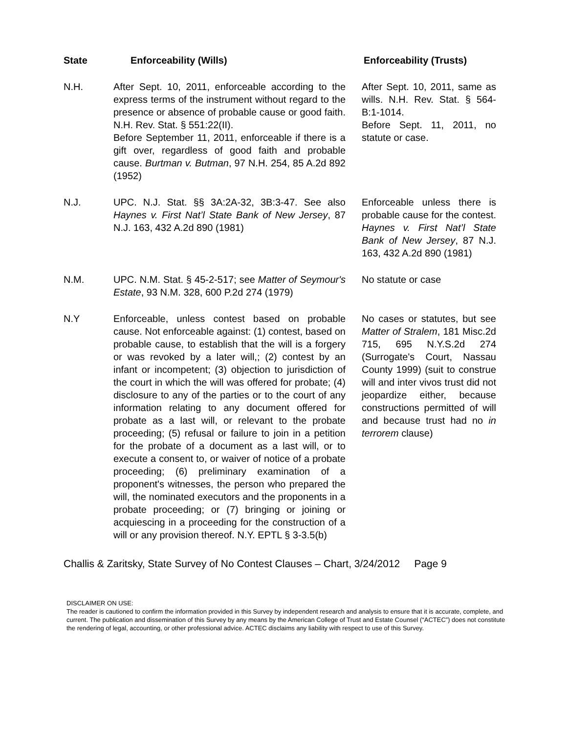| State | Enforceability (Wills) | Enforceability (Trusts) |
| --- | --- | --- |
| N.H. | After Sept. 10, 2011, enforceable according to the express terms of the instrument without regard to the presence or absence of probable cause or good faith. N.H. Rev. Stat. § 551:22(II). Before September 11, 2011, enforceable if there is a gift over, regardless of good faith and probable cause. Burtman v. Butman , 97 N.H. 254, 85 A.2d 892 (1952) | After Sept. 10, 2011, same as wills. N.H. Rev. Stat. § 564-B:1-1014. Before Sept. 11, 2011, no statute or case. |
| N.J. | UPC. N.J. Stat. §§ 3A:2A-32, 3B:3-47. See also Haynes v. First Nat’l State Bank of New Jersey , 87 N.J. 163, 432 A.2d 890 (1981) | Enforceable unless there is probable cause for the contest. Haynes v. First Nat’l State Bank of New Jersey , 87 N.J. 163, 432 A.2d 890 (1981) |
| N.M. | UPC. N.M. Stat. § 45-2-517; see Matter of Seymour's Estate , 93 N.M. 328, 600 P.2d 274 (1979) | No statute or case |
| N.Y | Enforceable, unless contest based on probable cause. Not enforceable against: (1) contest, based on probable cause, to establish that the will is a forgery or was revoked by a later will,; (2) contest by an infant or incompetent; (3) objection to jurisdiction of the court in which the will was offered for probate; (4) disclosure to any of the parties or to the court of any information relating to any document offered for probate as a last will, or relevant to the probate proceeding; (5) refusal or failure to join in a petition for the probate of a document as a last will, or to execute a consent to, or waiver of notice of a probate proceeding; (6) preliminary examination of a proponent's witnesses, the person who prepared the will, the nominated executors and the proponents in a probate proceeding; or (7) bringing or joining or acquiescing in a proceeding for the construction of a will or any provision thereof. N.Y. EPTL § 3-3.5(b) | No cases or statutes, but see Matter of Stralem , 181 Misc.2d 715, 695 N.Y.S.2d 274 (Surrogate's Court, Nassau County 1999) (suit to construe will and inter vivos trust did not jeopardize either, because constructions permitted of will and because trust had no in terrorem clause) |
Challis & Zaritsky, State Survey of No Contest Clauses – Chart, 3/24/2012 Page 9
DISCLAIMER ON USE:
The reader is cautioned to confirm the information provided in this Survey by independent research and analysis to ensure that it is accurate, complete, and current. The publication and dissemination of this Survey by any means by the American College of Trust and Estate Counsel (“ACTEC”) does not constitute the rendering of legal, accounting, or other professional advice. ACTEC disclaims any liability with respect to use of this Survey.